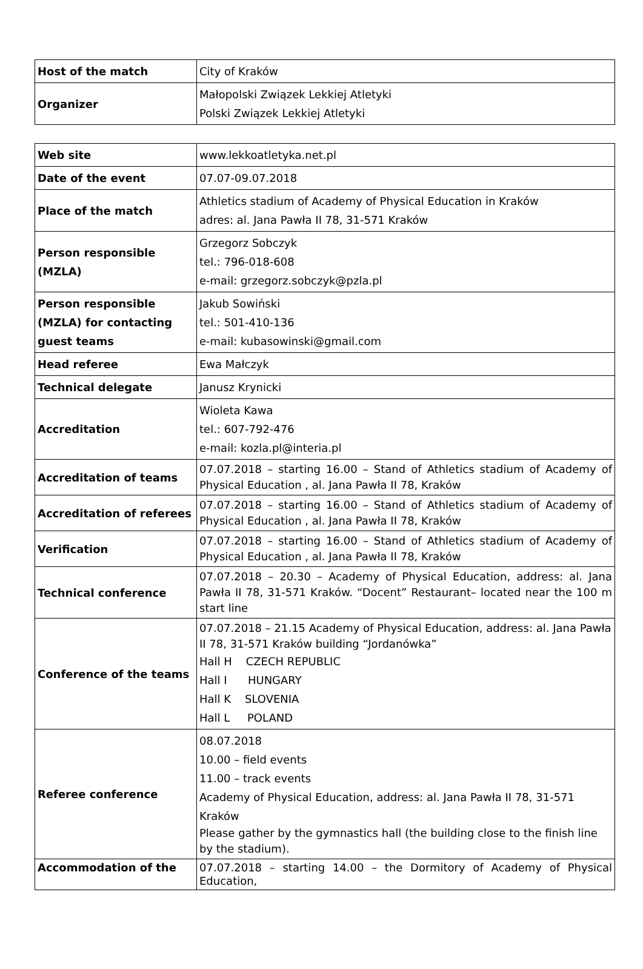| Host of the match | City of Kraków |
| Organizer | Małopolski Związek Lekkiej Atletyki Polski Związek Lekkiej Atletyki |
| Web site | www.lekkoatletyka.net.pl |
| Date of the event | 07.07-09.07.2018 |
| Place of the match | Athletics stadium of Academy of Physical Education in Kraków adres: al. Jana Pawła II 78, 31-571 Kraków |
| Person responsible (MZLA) | Grzegorz Sobczyk tel.: 796-018-608 e-mail: grzegorz.sobczyk@pzla.pl |
| Person responsible (MZLA) for contacting guest teams | Jakub Sowiński tel.: 501-410-136 e-mail: kubasowinski@gmail.com |
| Head referee | Ewa Małczyk |
| Technical delegate | Janusz Krynicki |
| Accreditation | Wioleta Kawa tel.: 607-792-476 e-mail: kozla.pl@interia.pl |
| Accreditation of teams | 07.07.2018 – starting 16.00 – Stand of Athletics stadium of Academy of Physical Education , al. Jana Pawła II 78, Kraków |
| Accreditation of referees | 07.07.2018 – starting 16.00 – Stand of Athletics stadium of Academy of Physical Education , al. Jana Pawła II 78, Kraków |
| Verification | 07.07.2018 – starting 16.00 – Stand of Athletics stadium of Academy of Physical Education , al. Jana Pawła II 78, Kraków |
| Technical conference | 07.07.2018 – 20.30 – Academy of Physical Education, address: al. Jana Pawła II 78, 31-571 Kraków. “Docent” Restaurant– located near the 100 m start line |
| Conference of the teams | 07.07.2018 – 21.15 Academy of Physical Education, address: al. Jana Pawła II 78, 31-571 Kraków building “Jordanówka” Hall H CZECH REPUBLIC Hall I HUNGARY Hall K SLOVENIA Hall L POLAND |
| Referee conference | 08.07.2018 10.00 – field events 11.00 – track events Academy of Physical Education, address: al. Jana Pawła II 78, 31-571 Kraków Please gather by the gymnastics hall (the building close to the finish line by the stadium). |
| Accommodation of the | 07.07.2018 – starting 14.00 – the Dormitory of Academy of Physical Education, |